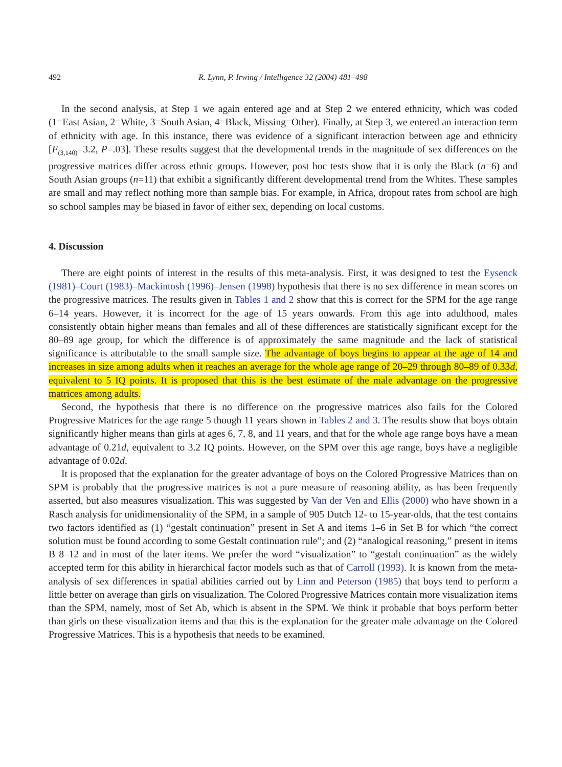492 R. Lynn, P. Irwing / Intelligence 32 (2004) 481–498
In the second analysis, at Step 1 we again entered age and at Step 2 we entered ethnicity, which was coded (1=East Asian, 2=White, 3=South Asian, 4=Black, Missing=Other). Finally, at Step 3, we entered an interaction term of ethnicity with age. In this instance, there was evidence of a significant interaction between age and ethnicity [F<sub>(3,140)</sub>=3.2, P=.03]. These results suggest that the developmental trends in the magnitude of sex differences on the progressive matrices differ across ethnic groups. However, post hoc tests show that it is only the Black (n=6) and South Asian groups (n=11) that exhibit a significantly different developmental trend from the Whites. These samples are small and may reflect nothing more than sample bias. For example, in Africa, dropout rates from school are high so school samples may be biased in favor of either sex, depending on local customs.
4. Discussion
There are eight points of interest in the results of this meta-analysis. First, it was designed to test the Eysenck (1981)–Court (1983)–Mackintosh (1996)–Jensen (1998) hypothesis that there is no sex difference in mean scores on the progressive matrices. The results given in Tables 1 and 2 show that this is correct for the SPM for the age range 6–14 years. However, it is incorrect for the age of 15 years onwards. From this age into adulthood, males consistently obtain higher means than females and all of these differences are statistically significant except for the 80–89 age group, for which the difference is of approximately the same magnitude and the lack of statistical significance is attributable to the small sample size. The advantage of boys begins to appear at the age of 14 and increases in size among adults when it reaches an average for the whole age range of 20–29 through 80–89 of 0.33d, equivalent to 5 IQ points. It is proposed that this is the best estimate of the male advantage on the progressive matrices among adults.
Second, the hypothesis that there is no difference on the progressive matrices also fails for the Colored Progressive Matrices for the age range 5 though 11 years shown in Tables 2 and 3. The results show that boys obtain significantly higher means than girls at ages 6, 7, 8, and 11 years, and that for the whole age range boys have a mean advantage of 0.21d, equivalent to 3.2 IQ points. However, on the SPM over this age range, boys have a negligible advantage of 0.02d.
It is proposed that the explanation for the greater advantage of boys on the Colored Progressive Matrices than on SPM is probably that the progressive matrices is not a pure measure of reasoning ability, as has been frequently asserted, but also measures visualization. This was suggested by Van der Ven and Ellis (2000) who have shown in a Rasch analysis for unidimensionality of the SPM, in a sample of 905 Dutch 12- to 15-year-olds, that the test contains two factors identified as (1) “gestalt continuation” present in Set A and items 1–6 in Set B for which “the correct solution must be found according to some Gestalt continuation rule”; and (2) “analogical reasoning,” present in items B 8–12 and in most of the later items. We prefer the word “visualization” to “gestalt continuation” as the widely accepted term for this ability in hierarchical factor models such as that of Carroll (1993). It is known from the meta-analysis of sex differences in spatial abilities carried out by Linn and Peterson (1985) that boys tend to perform a little better on average than girls on visualization. The Colored Progressive Matrices contain more visualization items than the SPM, namely, most of Set Ab, which is absent in the SPM. We think it probable that boys perform better than girls on these visualization items and that this is the explanation for the greater male advantage on the Colored Progressive Matrices. This is a hypothesis that needs to be examined.